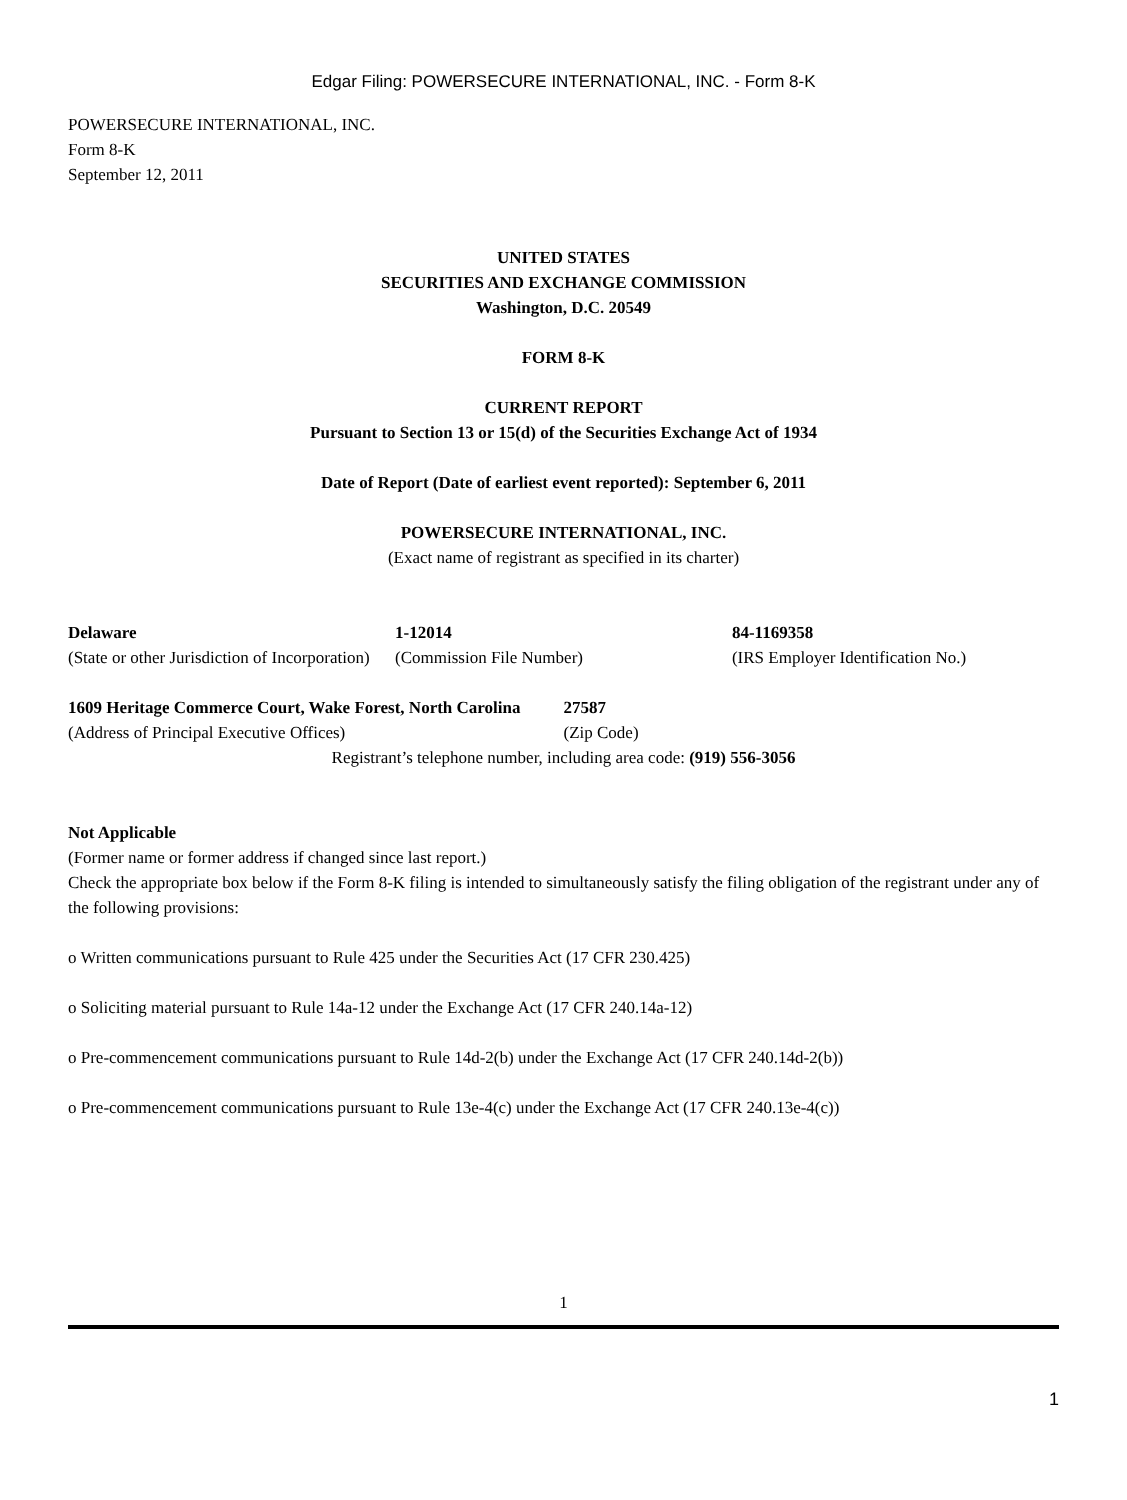Edgar Filing: POWERSECURE INTERNATIONAL, INC. - Form 8-K
POWERSECURE INTERNATIONAL, INC.
Form 8-K
September 12, 2011
UNITED STATES
SECURITIES AND EXCHANGE COMMISSION
Washington, D.C. 20549
FORM 8-K
CURRENT REPORT
Pursuant to Section 13 or 15(d) of the Securities Exchange Act of 1934
Date of Report (Date of earliest event reported): September 6, 2011
POWERSECURE INTERNATIONAL, INC.
(Exact name of registrant as specified in its charter)
| Delaware | 1-12014 | 84-1169358 |
| (State or other Jurisdiction of Incorporation) | (Commission File Number) | (IRS Employer Identification No.) |
| 1609 Heritage Commerce Court, Wake Forest, North Carolina | 27587 |
| (Address of Principal Executive Offices) | (Zip Code) |
Registrant’s telephone number, including area code: (919) 556-3056
Not Applicable
(Former name or former address if changed since last report.)
Check the appropriate box below if the Form 8-K filing is intended to simultaneously satisfy the filing obligation of the registrant under any of the following provisions:
o Written communications pursuant to Rule 425 under the Securities Act (17 CFR 230.425)
o Soliciting material pursuant to Rule 14a-12 under the Exchange Act (17 CFR 240.14a-12)
o Pre-commencement communications pursuant to Rule 14d-2(b) under the Exchange Act (17 CFR 240.14d-2(b))
o Pre-commencement communications pursuant to Rule 13e-4(c) under the Exchange Act (17 CFR 240.13e-4(c))
1
1